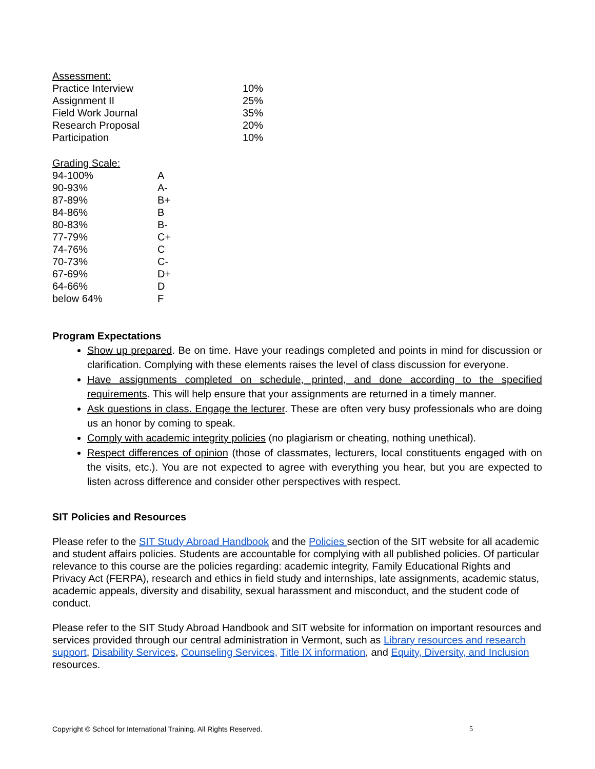| Assessment: | |
| Practice Interview | 10% |
| Assignment II | 25% |
| Field Work Journal | 35% |
| Research Proposal | 20% |
| Participation | 10% |
| Grading Scale: | |
| 94-100% | A |
| 90-93% | A- |
| 87-89% | B+ |
| 84-86% | B |
| 80-83% | B- |
| 77-79% | C+ |
| 74-76% | C |
| 70-73% | C- |
| 67-69% | D+ |
| 64-66% | D |
| below 64% | F |
Program Expectations
Show up prepared. Be on time. Have your readings completed and points in mind for discussion or clarification. Complying with these elements raises the level of class discussion for everyone.
Have assignments completed on schedule, printed, and done according to the specified requirements. This will help ensure that your assignments are returned in a timely manner.
Ask questions in class. Engage the lecturer. These are often very busy professionals who are doing us an honor by coming to speak.
Comply with academic integrity policies (no plagiarism or cheating, nothing unethical).
Respect differences of opinion (those of classmates, lecturers, local constituents engaged with on the visits, etc.). You are not expected to agree with everything you hear, but you are expected to listen across difference and consider other perspectives with respect.
SIT Policies and Resources
Please refer to the SIT Study Abroad Handbook and the Policies section of the SIT website for all academic and student affairs policies. Students are accountable for complying with all published policies. Of particular relevance to this course are the policies regarding: academic integrity, Family Educational Rights and Privacy Act (FERPA), research and ethics in field study and internships, late assignments, academic status, academic appeals, diversity and disability, sexual harassment and misconduct, and the student code of conduct.
Please refer to the SIT Study Abroad Handbook and SIT website for information on important resources and services provided through our central administration in Vermont, such as Library resources and research support, Disability Services, Counseling Services, Title IX information, and Equity, Diversity, and Inclusion resources.
Copyright © School for International Training. All Rights Reserved. 5